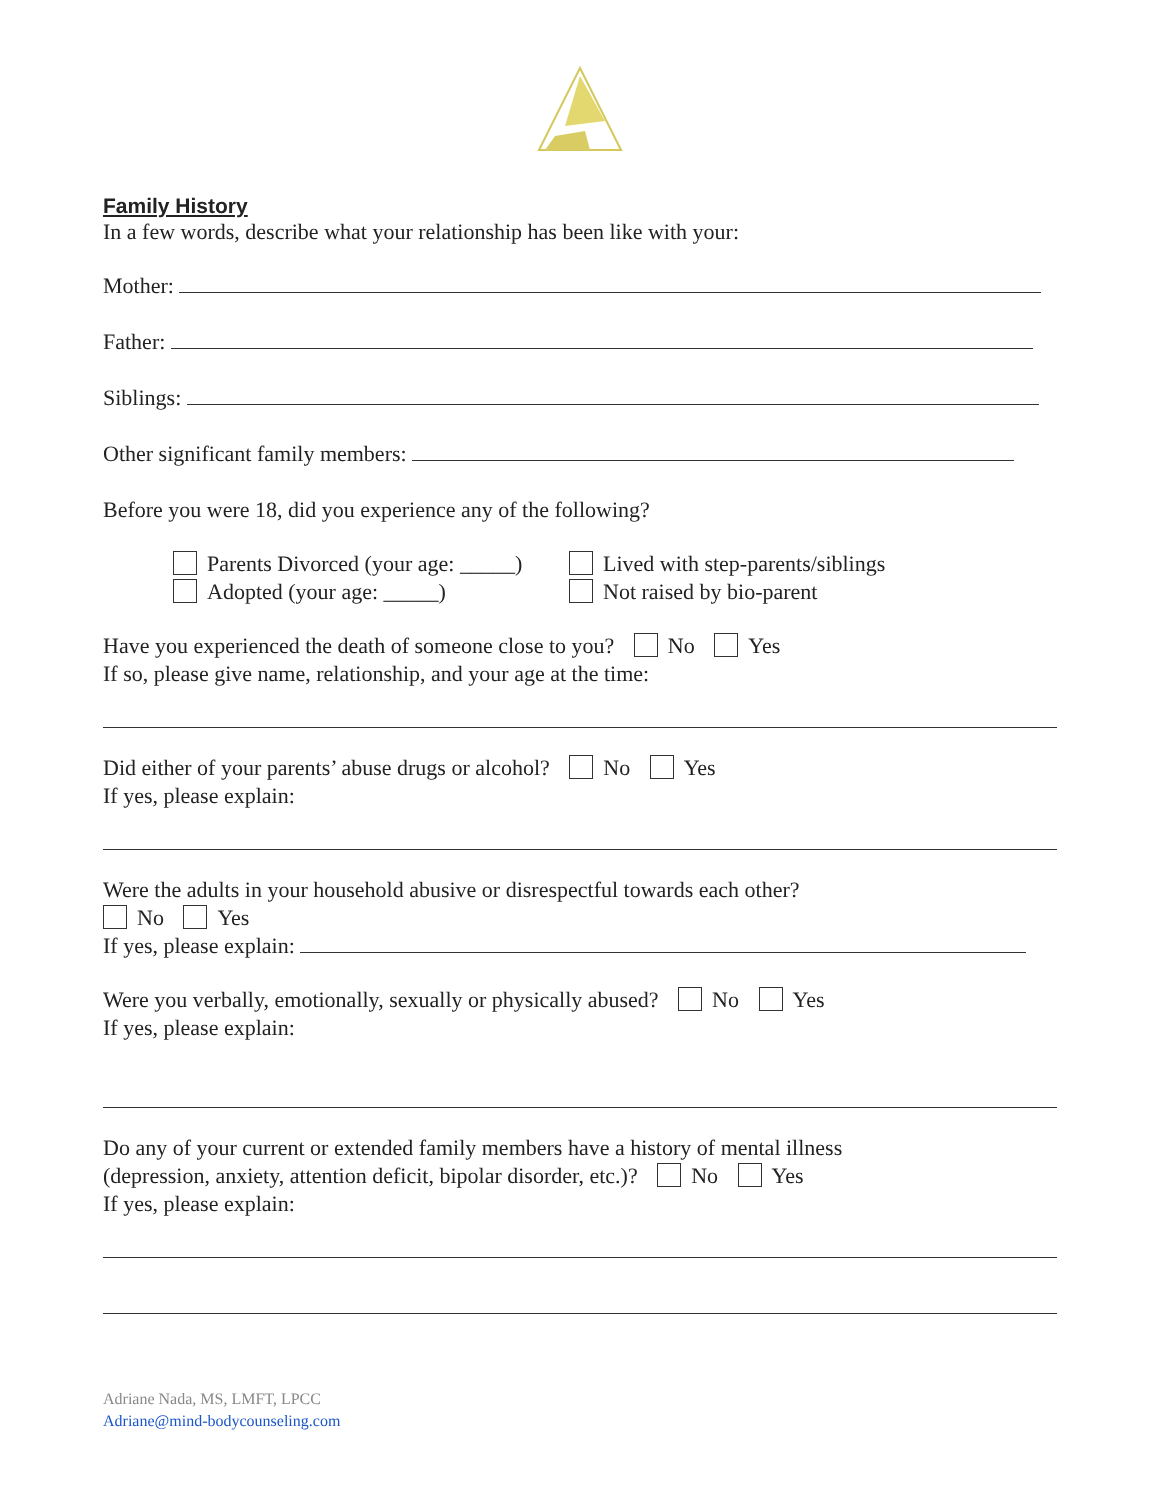Family History
In a few words, describe what your relationship has been like with your:
Mother:
Father:
Siblings:
Other significant family members:
Before you were 18, did you experience any of the following?
Parents Divorced (your age: _____)
Adopted (your age: _____)
Lived with step-parents/siblings
Not raised by bio-parent
Have you experienced the death of someone close to you? No Yes
If so, please give name, relationship, and your age at the time:
Did either of your parents’ abuse drugs or alcohol? No Yes
If yes, please explain:
Were the adults in your household abusive or disrespectful towards each other?
No Yes
If yes, please explain:
Were you verbally, emotionally, sexually or physically abused? No Yes
If yes, please explain:
Do any of your current or extended family members have a history of mental illness
(depression, anxiety, attention deficit, bipolar disorder, etc.)? No Yes
If yes, please explain:
Adriane Nada, MS, LMFT, LPCC
Adriane@mind-bodycounseling.com